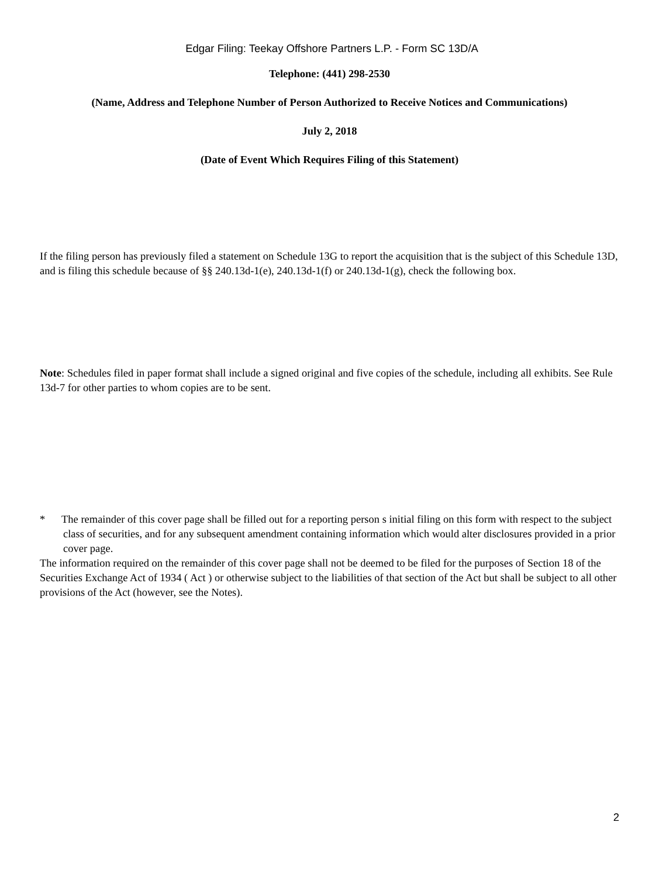Edgar Filing: Teekay Offshore Partners L.P. - Form SC 13D/A
Telephone: (441) 298-2530
(Name, Address and Telephone Number of Person Authorized to Receive Notices and Communications)
July 2, 2018
(Date of Event Which Requires Filing of this Statement)
If the filing person has previously filed a statement on Schedule 13G to report the acquisition that is the subject of this Schedule 13D, and is filing this schedule because of §§ 240.13d-1(e), 240.13d-1(f) or 240.13d-1(g), check the following box.
Note: Schedules filed in paper format shall include a signed original and five copies of the schedule, including all exhibits. See Rule 13d-7 for other parties to whom copies are to be sent.
* The remainder of this cover page shall be filled out for a reporting person s initial filing on this form with respect to the subject class of securities, and for any subsequent amendment containing information which would alter disclosures provided in a prior cover page.
The information required on the remainder of this cover page shall not be deemed to be filed for the purposes of Section 18 of the Securities Exchange Act of 1934 ( Act ) or otherwise subject to the liabilities of that section of the Act but shall be subject to all other provisions of the Act (however, see the Notes).
2